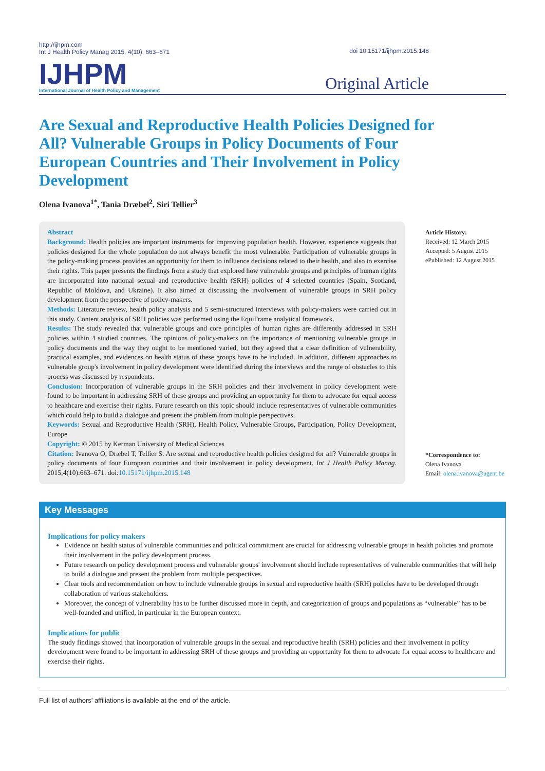http://ijhpm.com
Int J Health Policy Manag 2015, 4(10), 663–671
doi 10.15171/ijhpm.2015.148
IJHPM
International Journal of Health Policy and Management
Original Article
Are Sexual and Reproductive Health Policies Designed for All? Vulnerable Groups in Policy Documents of Four European Countries and Their Involvement in Policy Development
Olena Ivanova<sup>1*</sup>, Tania Dræbel<sup>2</sup>, Siri Tellier<sup>3</sup>
Abstract
Background: Health policies are important instruments for improving population health. However, experience suggests that policies designed for the whole population do not always benefit the most vulnerable. Participation of vulnerable groups in the policy-making process provides an opportunity for them to influence decisions related to their health, and also to exercise their rights. This paper presents the findings from a study that explored how vulnerable groups and principles of human rights are incorporated into national sexual and reproductive health (SRH) policies of 4 selected countries (Spain, Scotland, Republic of Moldova, and Ukraine). It also aimed at discussing the involvement of vulnerable groups in SRH policy development from the perspective of policy-makers.
Methods: Literature review, health policy analysis and 5 semi-structured interviews with policy-makers were carried out in this study. Content analysis of SRH policies was performed using the EquiFrame analytical framework.
Results: The study revealed that vulnerable groups and core principles of human rights are differently addressed in SRH policies within 4 studied countries. The opinions of policy-makers on the importance of mentioning vulnerable groups in policy documents and the way they ought to be mentioned varied, but they agreed that a clear definition of vulnerability, practical examples, and evidences on health status of these groups have to be included. In addition, different approaches to vulnerable group's involvement in policy development were identified during the interviews and the range of obstacles to this process was discussed by respondents.
Conclusion: Incorporation of vulnerable groups in the SRH policies and their involvement in policy development were found to be important in addressing SRH of these groups and providing an opportunity for them to advocate for equal access to healthcare and exercise their rights. Future research on this topic should include representatives of vulnerable communities which could help to build a dialogue and present the problem from multiple perspectives.
Keywords: Sexual and Reproductive Health (SRH), Health Policy, Vulnerable Groups, Participation, Policy Development, Europe
Copyright: © 2015 by Kerman University of Medical Sciences
Citation: Ivanova O, Dræbel T, Tellier S. Are sexual and reproductive health policies designed for all? Vulnerable groups in policy documents of four European countries and their involvement in policy development. Int J Health Policy Manag. 2015;4(10):663–671. doi:10.15171/ijhpm.2015.148
Article History:
Received: 12 March 2015
Accepted: 5 August 2015
ePublished: 12 August 2015
*Correspondence to:
Olena Ivanova
Email: olena.ivanova@ugent.be
Key Messages
Implications for policy makers
Evidence on health status of vulnerable communities and political commitment are crucial for addressing vulnerable groups in health policies and promote their involvement in the policy development process.
Future research on policy development process and vulnerable groups' involvement should include representatives of vulnerable communities that will help to build a dialogue and present the problem from multiple perspectives.
Clear tools and recommendation on how to include vulnerable groups in sexual and reproductive health (SRH) policies have to be developed through collaboration of various stakeholders.
Moreover, the concept of vulnerability has to be further discussed more in depth, and categorization of groups and populations as “vulnerable” has to be well-founded and unified, in particular in the European context.
Implications for public
The study findings showed that incorporation of vulnerable groups in the sexual and reproductive health (SRH) policies and their involvement in policy development were found to be important in addressing SRH of these groups and providing an opportunity for them to advocate for equal access to healthcare and exercise their rights.
Full list of authors’ affiliations is available at the end of the article.